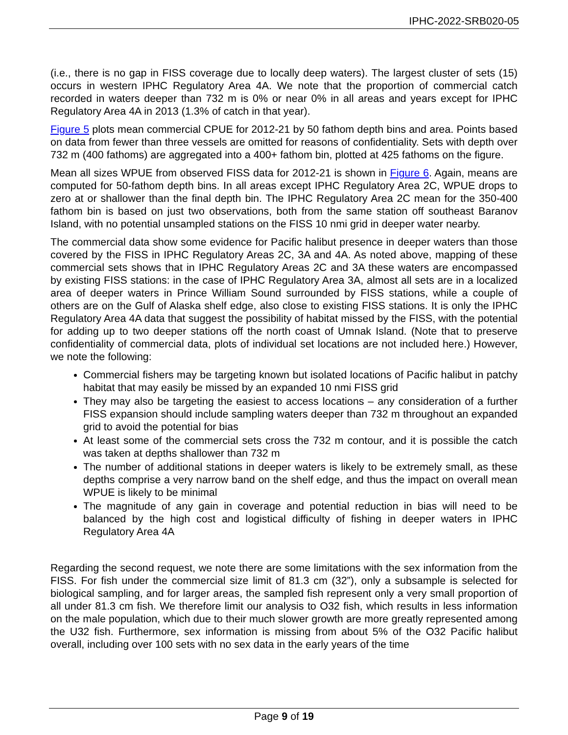IPHC-2022-SRB020-05
(i.e., there is no gap in FISS coverage due to locally deep waters). The largest cluster of sets (15) occurs in western IPHC Regulatory Area 4A. We note that the proportion of commercial catch recorded in waters deeper than 732 m is 0% or near 0% in all areas and years except for IPHC Regulatory Area 4A in 2013 (1.3% of catch in that year).
Figure 5 plots mean commercial CPUE for 2012-21 by 50 fathom depth bins and area. Points based on data from fewer than three vessels are omitted for reasons of confidentiality. Sets with depth over 732 m (400 fathoms) are aggregated into a 400+ fathom bin, plotted at 425 fathoms on the figure.
Mean all sizes WPUE from observed FISS data for 2012-21 is shown in Figure 6. Again, means are computed for 50-fathom depth bins. In all areas except IPHC Regulatory Area 2C, WPUE drops to zero at or shallower than the final depth bin. The IPHC Regulatory Area 2C mean for the 350-400 fathom bin is based on just two observations, both from the same station off southeast Baranov Island, with no potential unsampled stations on the FISS 10 nmi grid in deeper water nearby.
The commercial data show some evidence for Pacific halibut presence in deeper waters than those covered by the FISS in IPHC Regulatory Areas 2C, 3A and 4A. As noted above, mapping of these commercial sets shows that in IPHC Regulatory Areas 2C and 3A these waters are encompassed by existing FISS stations: in the case of IPHC Regulatory Area 3A, almost all sets are in a localized area of deeper waters in Prince William Sound surrounded by FISS stations, while a couple of others are on the Gulf of Alaska shelf edge, also close to existing FISS stations. It is only the IPHC Regulatory Area 4A data that suggest the possibility of habitat missed by the FISS, with the potential for adding up to two deeper stations off the north coast of Umnak Island. (Note that to preserve confidentiality of commercial data, plots of individual set locations are not included here.) However, we note the following:
Commercial fishers may be targeting known but isolated locations of Pacific halibut in patchy habitat that may easily be missed by an expanded 10 nmi FISS grid
They may also be targeting the easiest to access locations – any consideration of a further FISS expansion should include sampling waters deeper than 732 m throughout an expanded grid to avoid the potential for bias
At least some of the commercial sets cross the 732 m contour, and it is possible the catch was taken at depths shallower than 732 m
The number of additional stations in deeper waters is likely to be extremely small, as these depths comprise a very narrow band on the shelf edge, and thus the impact on overall mean WPUE is likely to be minimal
The magnitude of any gain in coverage and potential reduction in bias will need to be balanced by the high cost and logistical difficulty of fishing in deeper waters in IPHC Regulatory Area 4A
Regarding the second request, we note there are some limitations with the sex information from the FISS. For fish under the commercial size limit of 81.3 cm (32”), only a subsample is selected for biological sampling, and for larger areas, the sampled fish represent only a very small proportion of all under 81.3 cm fish. We therefore limit our analysis to O32 fish, which results in less information on the male population, which due to their much slower growth are more greatly represented among the U32 fish. Furthermore, sex information is missing from about 5% of the O32 Pacific halibut overall, including over 100 sets with no sex data in the early years of the time
Page 9 of 19